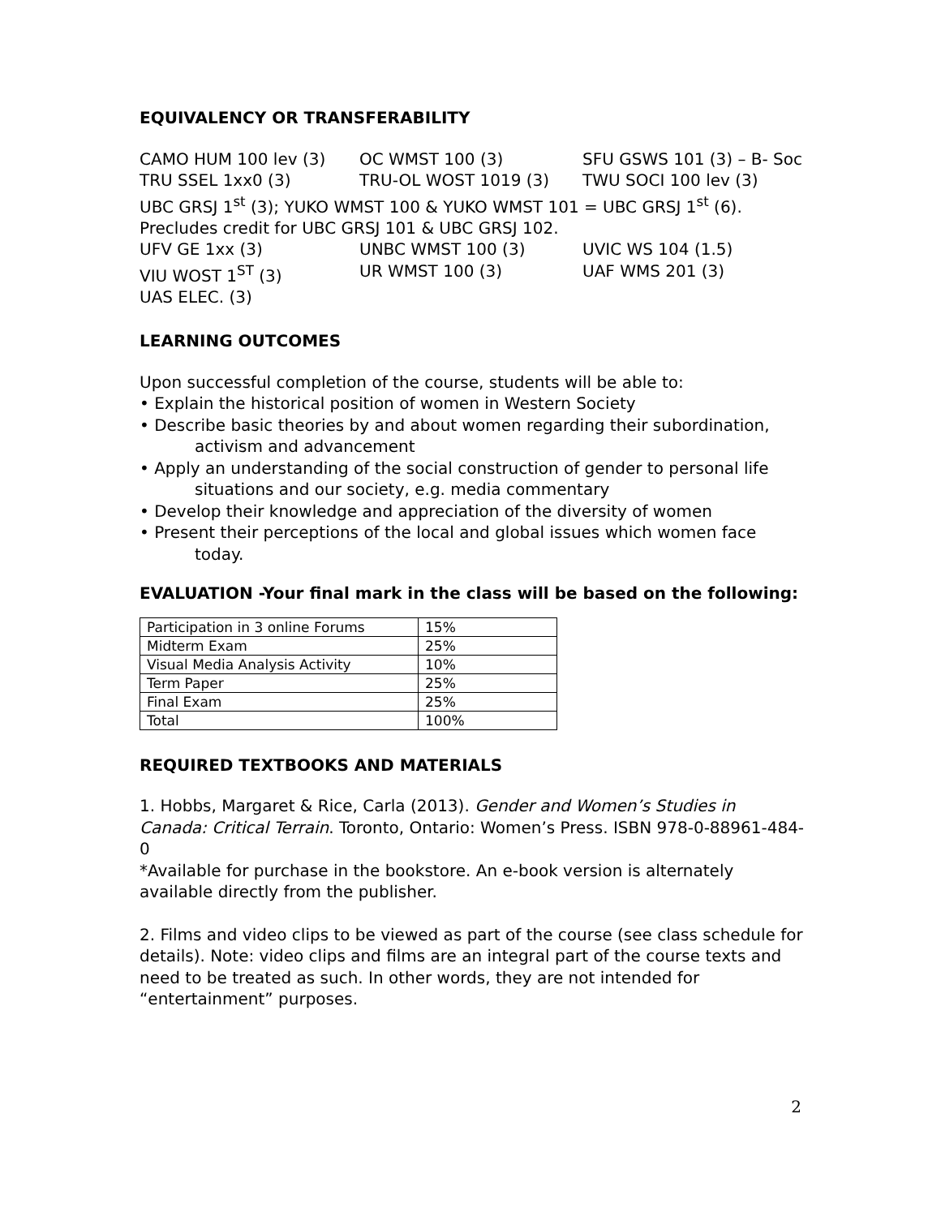EQUIVALENCY OR TRANSFERABILITY
CAMO HUM 100 lev (3) OC WMST 100 (3) SFU GSWS 101 (3) – B- Soc TRU SSEL 1xx0 (3) TRU-OL WOST 1019 (3) TWU SOCI 100 lev (3) UBC GRSJ 1<sup>st</sup> (3); YUKO WMST 100 & YUKO WMST 101 = UBC GRSJ 1<sup>st</sup> (6). Precludes credit for UBC GRSJ 101 & UBC GRSJ 102. UFV GE 1xx (3) UNBC WMST 100 (3) UVIC WS 104 (1.5) VIU WOST 1<sup>ST</sup> (3) UR WMST 100 (3) UAF WMS 201 (3) UAS ELEC. (3)
LEARNING OUTCOMES
Upon successful completion of the course, students will be able to:
• Explain the historical position of women in Western Society
• Describe basic theories by and about women regarding their subordination,
activism and advancement
• Apply an understanding of the social construction of gender to personal life
situations and our society, e.g. media commentary
• Develop their knowledge and appreciation of the diversity of women
• Present their perceptions of the local and global issues which women face
today.
EVALUATION -Your final mark in the class will be based on the following:
| Participation in 3 online Forums | 15% |
| Midterm Exam | 25% |
| Visual Media Analysis Activity | 10% |
| Term Paper | 25% |
| Final Exam | 25% |
| Total | 100% |
REQUIRED TEXTBOOKS AND MATERIALS
1. Hobbs, Margaret & Rice, Carla (2013). Gender and Women’s Studies in Canada: Critical Terrain. Toronto, Ontario: Women’s Press. ISBN 978-0-88961-484-0
*Available for purchase in the bookstore. An e-book version is alternately available directly from the publisher.
2. Films and video clips to be viewed as part of the course (see class schedule for details). Note: video clips and films are an integral part of the course texts and need to be treated as such. In other words, they are not intended for “entertainment” purposes.
2